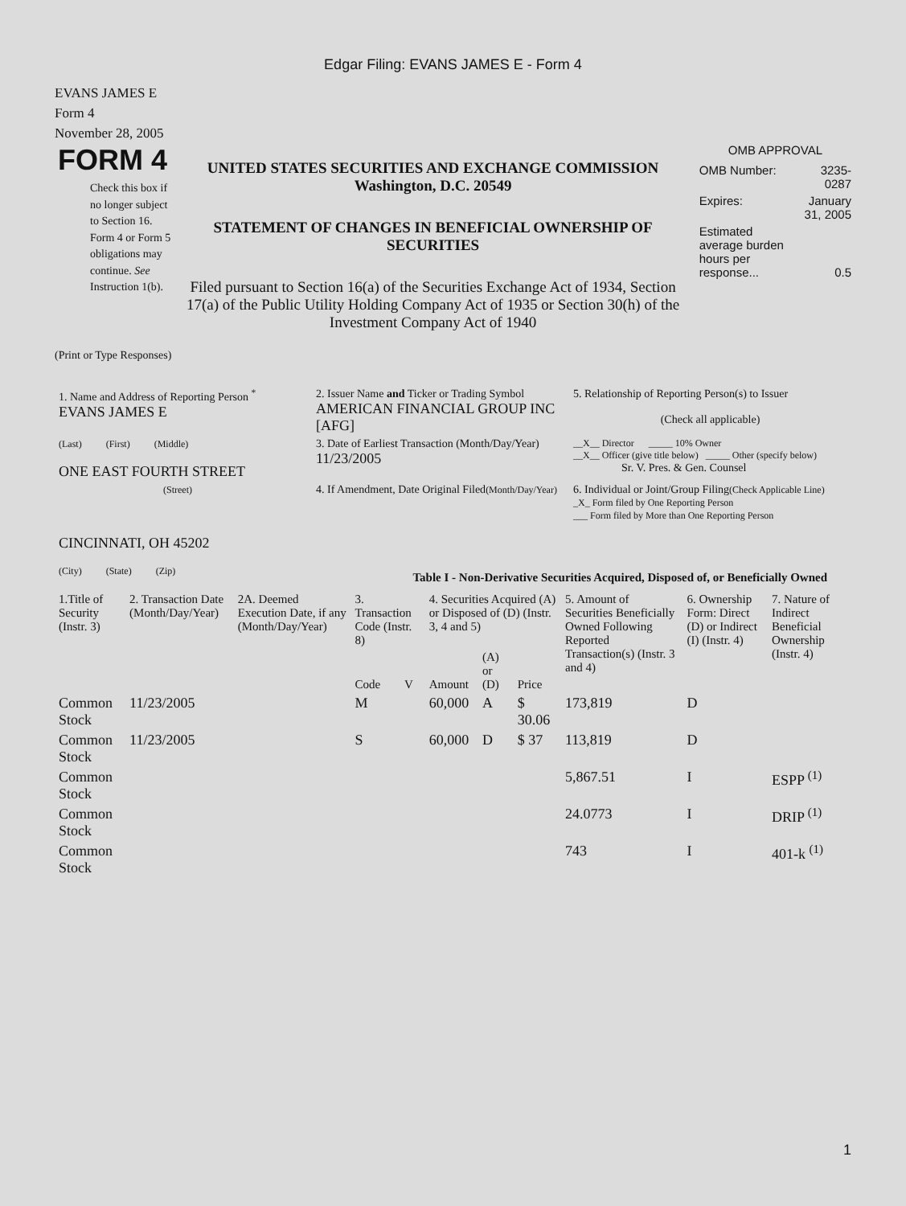Edgar Filing: EVANS JAMES E - Form 4
EVANS JAMES E
Form 4
November 28, 2005
FORM 4
Check this box if no longer subject to Section 16. Form 4 or Form 5 obligations may continue. See Instruction 1(b).
UNITED STATES SECURITIES AND EXCHANGE COMMISSION
Washington, D.C. 20549
STATEMENT OF CHANGES IN BENEFICIAL OWNERSHIP OF SECURITIES
Filed pursuant to Section 16(a) of the Securities Exchange Act of 1934, Section 17(a) of the Public Utility Holding Company Act of 1935 or Section 30(h) of the Investment Company Act of 1940
OMB APPROVAL
| OMB Number: | 3235-0287 |
| Expires: | January 31, 2005 |
| Estimated average burden hours per response... | 0.5 |
(Print or Type Responses)
| 1. Name and Address of Reporting Person <sup>*</sup> EVANS JAMES E | 2. Issuer Name and Ticker or Trading Symbol AMERICAN FINANCIAL GROUP INC [AFG] | 5. Relationship of Reporting Person(s) to Issuer (Check all applicable) |
| (Last) (First) (Middle) ONE EAST FOURTH STREET | 3. Date of Earliest Transaction (Month/Day/Year) 11/23/2005 | __X__ Director _____ 10% Owner __X__ Officer (give title below) _____ Other (specify below) Sr. V. Pres. & Gen. Counsel |
| (Street) CINCINNATI, OH 45202 (City) (State) (Zip) | 4. If Amendment, Date Original Filed (Month/Day/Year) | 6. Individual or Joint/Group Filing (Check Applicable Line) _X_ Form filed by One Reporting Person ___ Form filed by More than One Reporting Person |
Table I - Non-Derivative Securities Acquired, Disposed of, or Beneficially Owned
| 1.Title of Security (Instr. 3) | 2. Transaction Date (Month/Day/Year) | 2A. Deemed Execution Date, if any (Month/Day/Year) | 3. Transaction Code (Instr. 8) | | 4. Securities Acquired (A) or Disposed of (D) (Instr. 3, 4 and 5) | | | 5. Amount of Securities Beneficially Owned Following Reported Transaction(s) (Instr. 3 and 4) | 6. Ownership Form: Direct (D) or Indirect (I) (Instr. 4) | 7. Nature of Indirect Beneficial Ownership (Instr. 4) |
| --- | --- | --- | --- | --- | --- | --- | --- | --- | --- | --- |
| | | | Code | V | Amount | (A) or (D) | Price | | | |
| Common Stock | 11/23/2005 | | M | | 60,000 | A | $ 30.06 | 173,819 | D | |
| Common Stock | 11/23/2005 | | S | | 60,000 | D | $ 37 | 113,819 | D | |
| Common Stock | | | | | | | | 5,867.51 | I | ESPP <sup>(1)</sup> |
| Common Stock | | | | | | | | 24.0773 | I | DRIP <sup>(1)</sup> |
| Common Stock | | | | | | | | 743 | I | 401-k <sup>(1)</sup> |
1